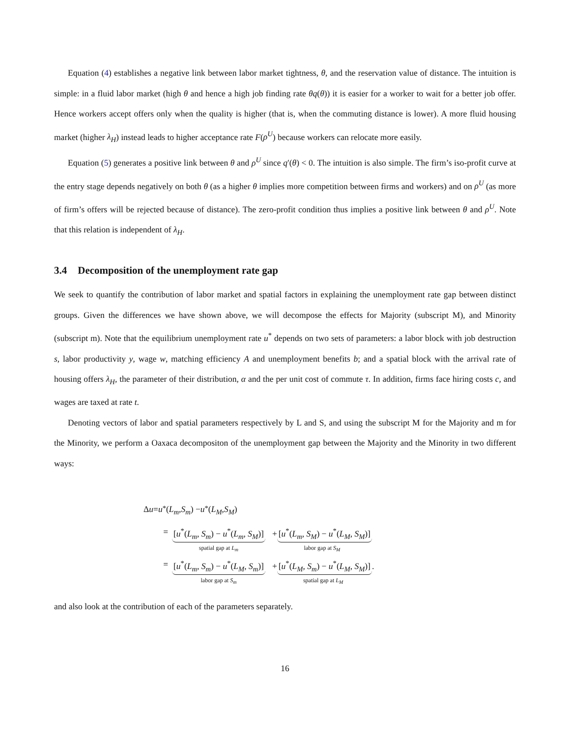Equation (4) establishes a negative link between labor market tightness, θ, and the reservation value of distance. The intuition is simple: in a fluid labor market (high θ and hence a high job finding rate θq(θ)) it is easier for a worker to wait for a better job offer. Hence workers accept offers only when the quality is higher (that is, when the commuting distance is lower). A more fluid housing market (higher λ<sub>H</sub>) instead leads to higher acceptance rate F(ρ<sup>U</sup>) because workers can relocate more easily.
Equation (5) generates a positive link between θ and ρ<sup>U</sup> since q′(θ) < 0. The intuition is also simple. The firm’s iso-profit curve at the entry stage depends negatively on both θ (as a higher θ implies more competition between firms and workers) and on ρ<sup>U</sup> (as more of firm’s offers will be rejected because of distance). The zero-profit condition thus implies a positive link between θ and ρ<sup>U</sup>. Note that this relation is independent of λ<sub>H</sub>.
3.4 Decomposition of the unemployment rate gap
We seek to quantify the contribution of labor market and spatial factors in explaining the unemployment rate gap between distinct groups. Given the differences we have shown above, we will decompose the effects for Majority (subscript M), and Minority (subscript m). Note that the equilibrium unemployment rate u<sup>*</sup> depends on two sets of parameters: a labor block with job destruction s, labor productivity y, wage w, matching efficiency A and unemployment benefits b; and a spatial block with the arrival rate of housing offers λ<sub>H</sub>, the parameter of their distribution, α and the per unit cost of commute τ. In addition, firms face hiring costs c, and wages are taxed at rate t.
Denoting vectors of labor and spatial parameters respectively by L and S, and using the subscript M for the Majority and m for the Minority, we perform a Oaxaca decompositon of the unemployment gap between the Majority and the Minority in two different ways:
Δ u = u<sup>*</sup>(L<sub>m</sub>, S<sub>m</sub>) − u<sup>*</sup>(L<sub>M</sub>, S<sub>M</sub>)
= [u<sup>*</sup>(L<sub>m</sub>, S<sub>m</sub>) − u<sup>*</sup>(L<sub>m</sub>, S<sub>M</sub>)]
spatial gap at L<sub>m</sub>
+ [u<sup>*</sup>(L<sub>m</sub>, S<sub>M</sub>) − u<sup>*</sup>(L<sub>M</sub>, S<sub>M</sub>)]
labor gap at S<sub>M</sub>
= [u<sup>*</sup>(L<sub>m</sub>, S<sub>m</sub>) − u<sup>*</sup>(L<sub>M</sub>, S<sub>m</sub>)]
labor gap at S<sub>m</sub>
+ [u<sup>*</sup>(L<sub>M</sub>, S<sub>m</sub>) − u<sup>*</sup>(L<sub>M</sub>, S<sub>M</sub>)].
spatial gap at L<sub>M</sub>
and also look at the contribution of each of the parameters separately.
16